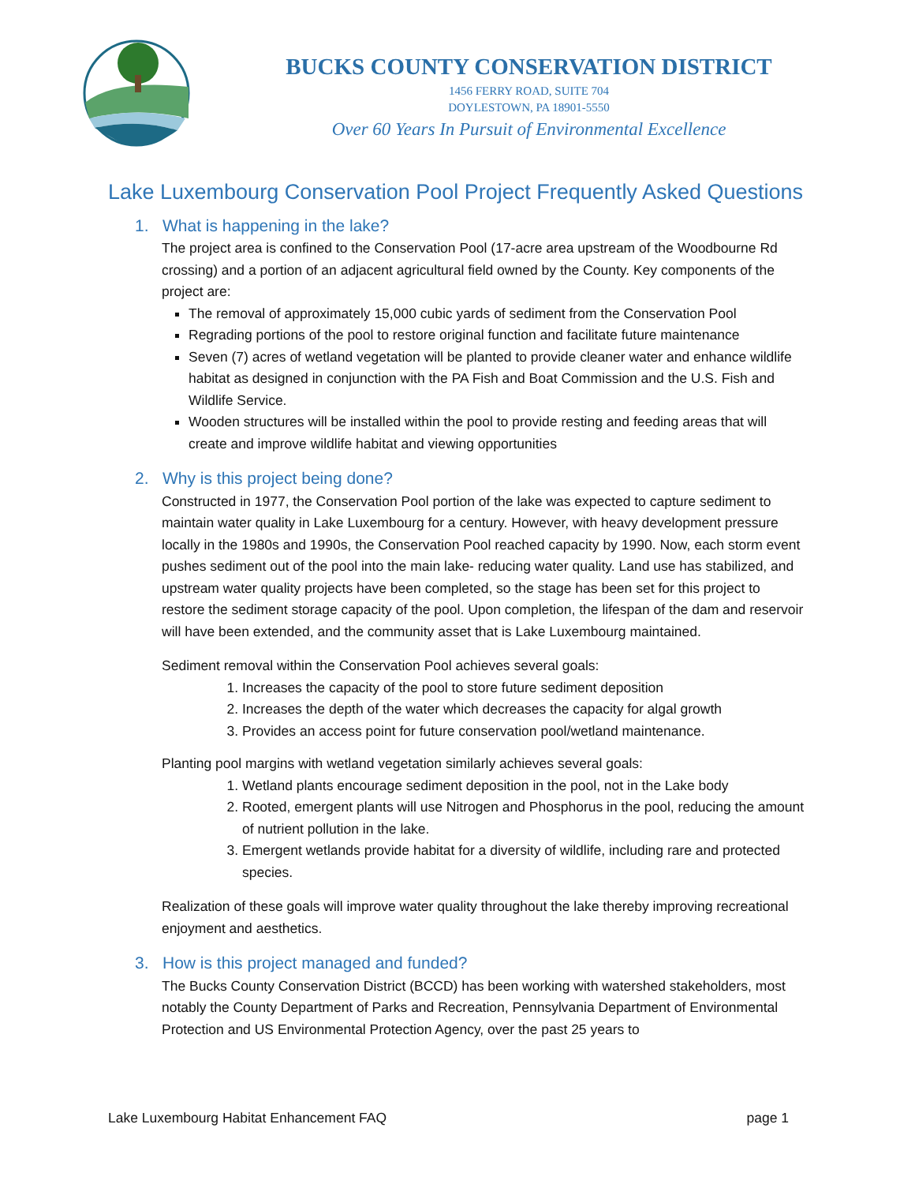BUCKS COUNTY CONSERVATION DISTRICT
1456 FERRY ROAD, SUITE 704
DOYLESTOWN, PA 18901-5550
Over 60 Years In Pursuit of Environmental Excellence
Lake Luxembourg Conservation Pool Project Frequently Asked Questions
1. What is happening in the lake?
The project area is confined to the Conservation Pool (17-acre area upstream of the Woodbourne Rd crossing) and a portion of an adjacent agricultural field owned by the County. Key components of the project are:
The removal of approximately 15,000 cubic yards of sediment from the Conservation Pool
Regrading portions of the pool to restore original function and facilitate future maintenance
Seven (7) acres of wetland vegetation will be planted to provide cleaner water and enhance wildlife habitat as designed in conjunction with the PA Fish and Boat Commission and the U.S. Fish and Wildlife Service.
Wooden structures will be installed within the pool to provide resting and feeding areas that will create and improve wildlife habitat and viewing opportunities
2. Why is this project being done?
Constructed in 1977, the Conservation Pool portion of the lake was expected to capture sediment to maintain water quality in Lake Luxembourg for a century. However, with heavy development pressure locally in the 1980s and 1990s, the Conservation Pool reached capacity by 1990. Now, each storm event pushes sediment out of the pool into the main lake- reducing water quality. Land use has stabilized, and upstream water quality projects have been completed, so the stage has been set for this project to restore the sediment storage capacity of the pool. Upon completion, the lifespan of the dam and reservoir will have been extended, and the community asset that is Lake Luxembourg maintained.
Sediment removal within the Conservation Pool achieves several goals:
1. Increases the capacity of the pool to store future sediment deposition
2. Increases the depth of the water which decreases the capacity for algal growth
3. Provides an access point for future conservation pool/wetland maintenance.
Planting pool margins with wetland vegetation similarly achieves several goals:
1. Wetland plants encourage sediment deposition in the pool, not in the Lake body
2. Rooted, emergent plants will use Nitrogen and Phosphorus in the pool, reducing the amount of nutrient pollution in the lake.
3. Emergent wetlands provide habitat for a diversity of wildlife, including rare and protected species.
Realization of these goals will improve water quality throughout the lake thereby improving recreational enjoyment and aesthetics.
3. How is this project managed and funded?
The Bucks County Conservation District (BCCD) has been working with watershed stakeholders, most notably the County Department of Parks and Recreation, Pennsylvania Department of Environmental Protection and US Environmental Protection Agency, over the past 25 years to
Lake Luxembourg Habitat Enhancement FAQ page 1